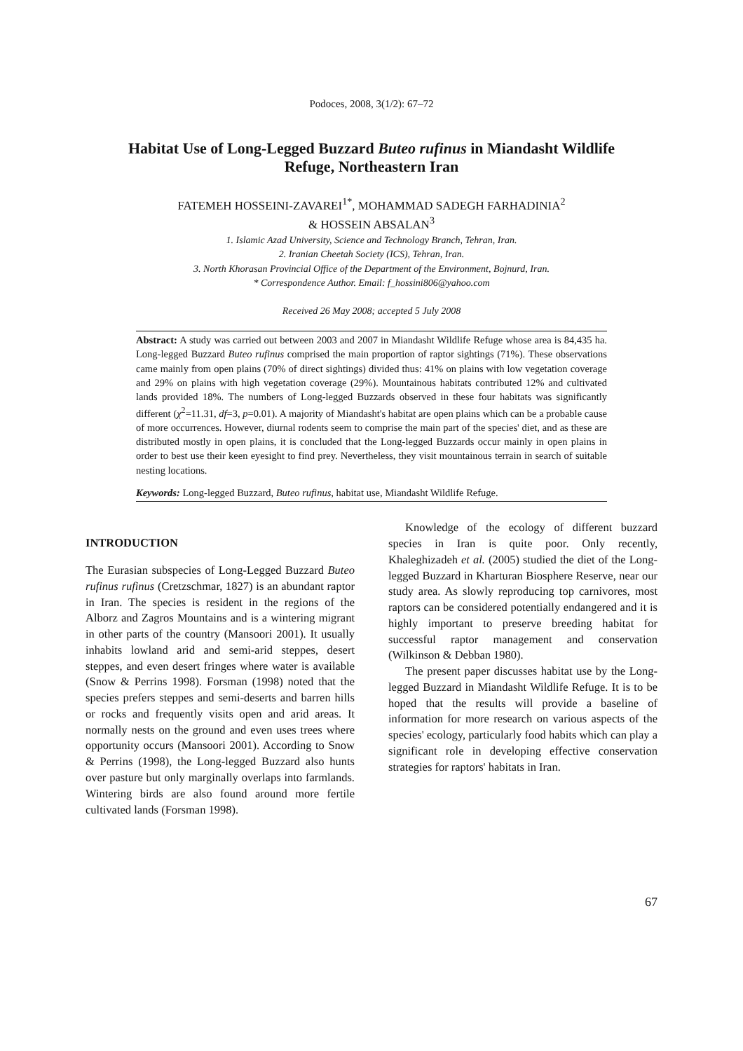Podoces, 2008, 3(1/2): 67–72
Habitat Use of Long-Legged Buzzard Buteo rufinus in Miandasht Wildlife Refuge, Northeastern Iran
FATEMEH HOSSEINI-ZAVAREI<sup>1*</sup>, MOHAMMAD SADEGH FARHADINIA<sup>2</sup>
& HOSSEIN ABSALAN<sup>3</sup>
1. Islamic Azad University, Science and Technology Branch, Tehran, Iran.
2. Iranian Cheetah Society (ICS), Tehran, Iran.
3. North Khorasan Provincial Office of the Department of the Environment, Bojnurd, Iran.
* Correspondence Author. Email: f_hossini806@yahoo.com
Received 26 May 2008; accepted 5 July 2008
Abstract: A study was carried out between 2003 and 2007 in Miandasht Wildlife Refuge whose area is 84,435 ha. Long-legged Buzzard Buteo rufinus comprised the main proportion of raptor sightings (71%). These observations came mainly from open plains (70% of direct sightings) divided thus: 41% on plains with low vegetation coverage and 29% on plains with high vegetation coverage (29%). Mountainous habitats contributed 12% and cultivated lands provided 18%. The numbers of Long-legged Buzzards observed in these four habitats was significantly different (χ<sup>2</sup>=11.31, df=3, p=0.01). A majority of Miandasht's habitat are open plains which can be a probable cause of more occurrences. However, diurnal rodents seem to comprise the main part of the species' diet, and as these are distributed mostly in open plains, it is concluded that the Long-legged Buzzards occur mainly in open plains in order to best use their keen eyesight to find prey. Nevertheless, they visit mountainous terrain in search of suitable nesting locations.
Keywords: Long-legged Buzzard, Buteo rufinus, habitat use, Miandasht Wildlife Refuge.
INTRODUCTION
The Eurasian subspecies of Long-Legged Buzzard Buteo rufinus rufinus (Cretzschmar, 1827) is an abundant raptor in Iran. The species is resident in the regions of the Alborz and Zagros Mountains and is a wintering migrant in other parts of the country (Mansoori 2001). It usually inhabits lowland arid and semi-arid steppes, desert steppes, and even desert fringes where water is available (Snow & Perrins 1998). Forsman (1998) noted that the species prefers steppes and semi-deserts and barren hills or rocks and frequently visits open and arid areas. It normally nests on the ground and even uses trees where opportunity occurs (Mansoori 2001). According to Snow & Perrins (1998), the Long-legged Buzzard also hunts over pasture but only marginally overlaps into farmlands. Wintering birds are also found around more fertile cultivated lands (Forsman 1998).
Knowledge of the ecology of different buzzard species in Iran is quite poor. Only recently, Khaleghizadeh et al. (2005) studied the diet of the Long-legged Buzzard in Kharturan Biosphere Reserve, near our study area. As slowly reproducing top carnivores, most raptors can be considered potentially endangered and it is highly important to preserve breeding habitat for successful raptor management and conservation (Wilkinson & Debban 1980).
The present paper discusses habitat use by the Long-legged Buzzard in Miandasht Wildlife Refuge. It is to be hoped that the results will provide a baseline of information for more research on various aspects of the species' ecology, particularly food habits which can play a significant role in developing effective conservation strategies for raptors' habitats in Iran.
67